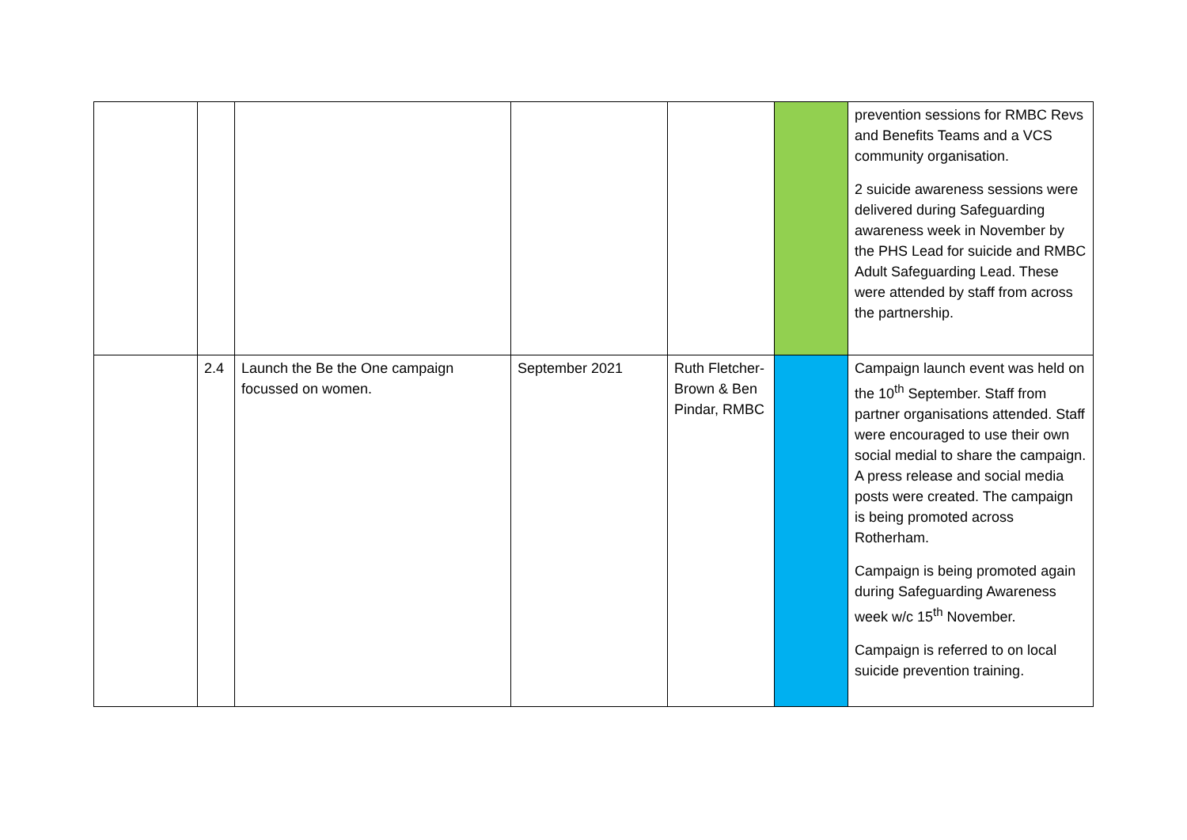| | | | | | | prevention sessions for RMBC Revs and Benefits Teams and a VCS community organisation. 2 suicide awareness sessions were delivered during Safeguarding awareness week in November by the PHS Lead for suicide and RMBC Adult Safeguarding Lead. These were attended by staff from across the partnership. |
| | 2.4 | Launch the Be the One campaign focussed on women. | September 2021 | Ruth Fletcher-Brown & Ben Pindar, RMBC | | Campaign launch event was held on the 10<sup>th</sup> September. Staff from partner organisations attended. Staff were encouraged to use their own social medial to share the campaign. A press release and social media posts were created. The campaign is being promoted across Rotherham. Campaign is being promoted again during Safeguarding Awareness week w/c 15<sup>th</sup> November. Campaign is referred to on local suicide prevention training. |